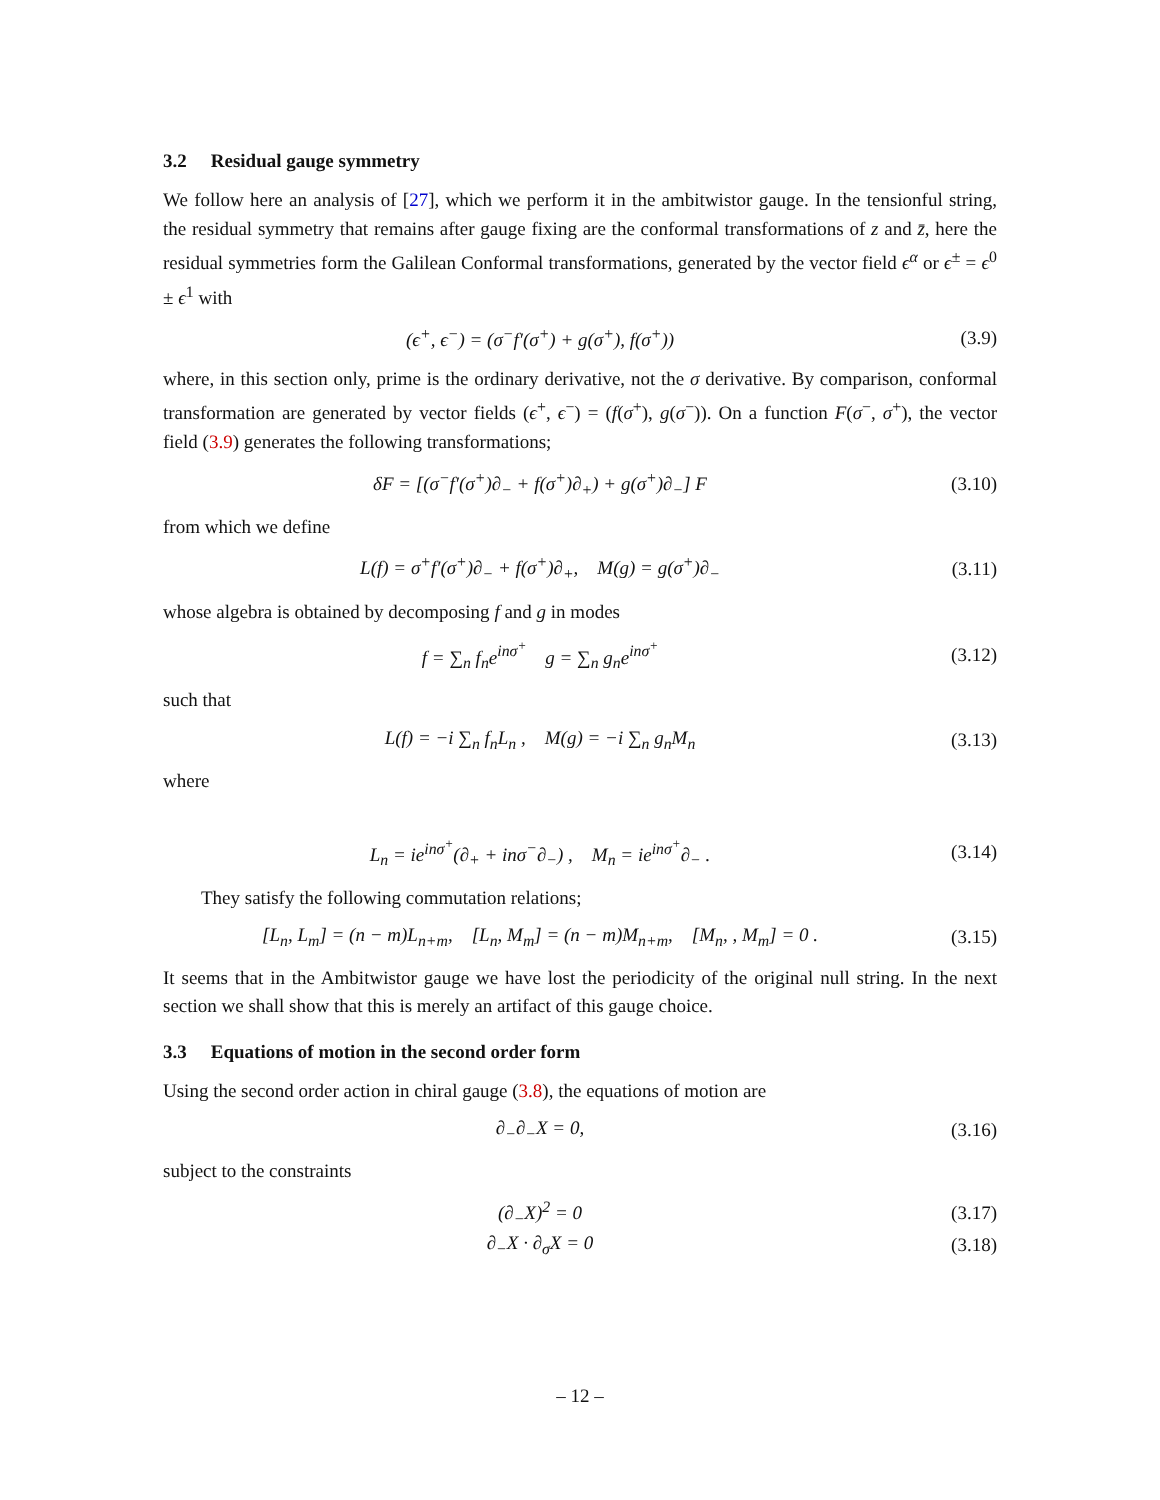3.2 Residual gauge symmetry
We follow here an analysis of [27], which we perform it in the ambitwistor gauge. In the tensionful string, the residual symmetry that remains after gauge fixing are the conformal transformations of z and z̄, here the residual symmetries form the Galilean Conformal transformations, generated by the vector field ϵ<sup>α</sup> or ϵ<sup>±</sup> = ϵ<sup>0</sup> ± ϵ<sup>1</sup> with
(ϵ<sup>+</sup>, ϵ<sup>−</sup>) = (σ<sup>−</sup>f′(σ<sup>+</sup>) + g(σ<sup>+</sup>), f(σ<sup>+</sup>))
(3.9)
where, in this section only, prime is the ordinary derivative, not the σ derivative. By comparison, conformal transformation are generated by vector fields (ϵ<sup>+</sup>, ϵ<sup>−</sup>) = (f(σ<sup>+</sup>), g(σ<sup>−</sup>)). On a function F(σ<sup>−</sup>, σ<sup>+</sup>), the vector field (3.9) generates the following transformations;
δF = [(σ<sup>−</sup>f′(σ<sup>+</sup>)∂<sub>−</sub> + f(σ<sup>+</sup>)∂<sub>+</sub>) + g(σ<sup>+</sup>)∂<sub>−</sub>] F
(3.10)
from which we define
L(f) = σ<sup>+</sup>f′(σ<sup>+</sup>)∂<sub>−</sub> + f(σ<sup>+</sup>)∂<sub>+</sub>, M(g) = g(σ<sup>+</sup>)∂<sub>−</sub>
(3.11)
whose algebra is obtained by decomposing f and g in modes
f = ∑<sub>n</sub> f<sub>n</sub>e<sup>inσ<sup>+</sup></sup> g = ∑<sub>n</sub> g<sub>n</sub>e<sup>inσ<sup>+</sup></sup>
(3.12)
such that
L(f) = −i ∑<sub>n</sub> f<sub>n</sub>L<sub>n</sub> , M(g) = −i ∑<sub>n</sub> g<sub>n</sub>M<sub>n</sub>
(3.13)
where
L<sub>n</sub> = ie<sup>inσ<sup>+</sup></sup>(∂<sub>+</sub> + inσ<sup>−</sup>∂<sub>−</sub>) , M<sub>n</sub> = ie<sup>inσ<sup>+</sup></sup>∂<sub>−</sub> .
(3.14)
They satisfy the following commutation relations;
[L<sub>n</sub>, L<sub>m</sub>] = (n − m)L<sub>n+m</sub>, [L<sub>n</sub>, M<sub>m</sub>] = (n − m)M<sub>n+m</sub>, [M<sub>n</sub>, , M<sub>m</sub>] = 0 .
(3.15)
It seems that in the Ambitwistor gauge we have lost the periodicity of the original null string. In the next section we shall show that this is merely an artifact of this gauge choice.
3.3 Equations of motion in the second order form
Using the second order action in chiral gauge (3.8), the equations of motion are
∂<sub>−</sub>∂<sub>−</sub>X = 0, (3.16)
subject to the constraints
(∂<sub>−</sub>X)<sup>2</sup> = 0 (3.17)
∂<sub>−</sub>X · ∂<sub>σ</sub>X = 0 (3.18)
– 12 –